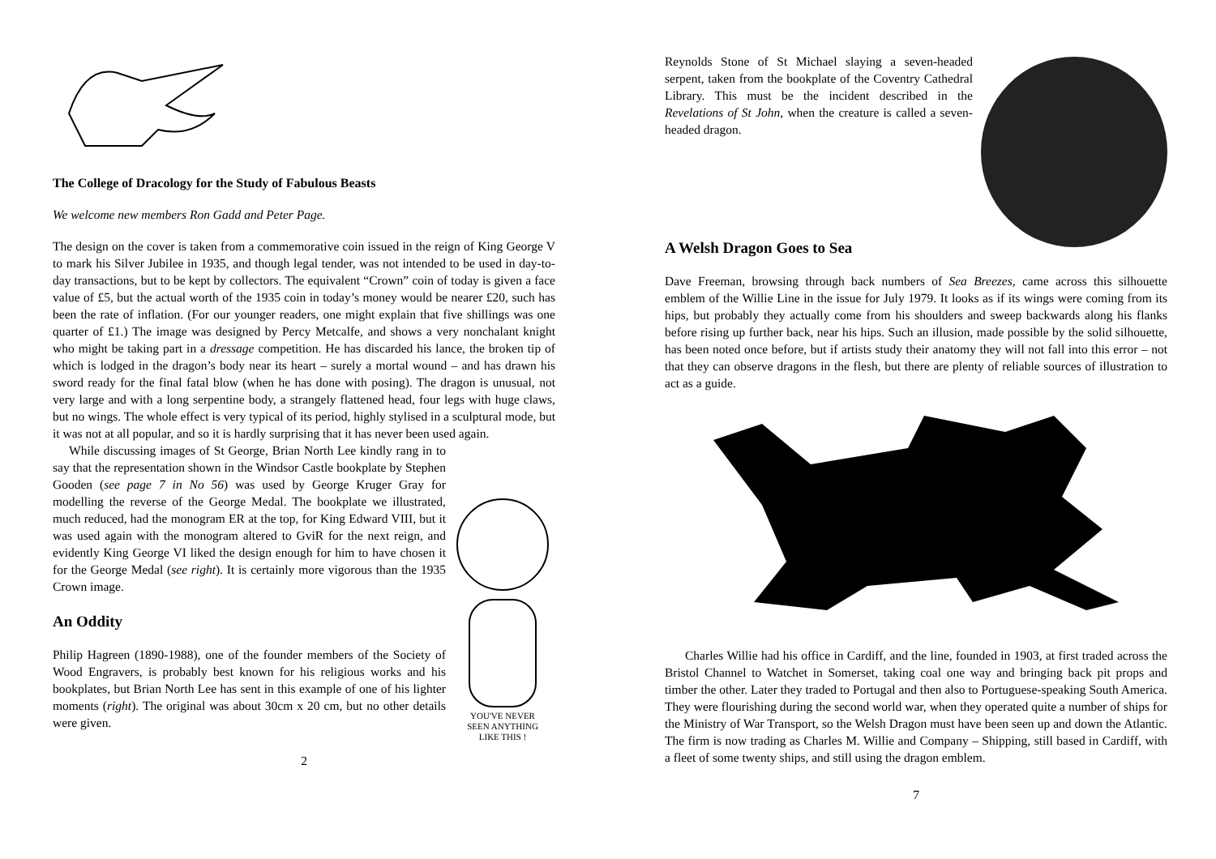The College of Dracology for the Study of Fabulous Beasts
We welcome new members Ron Gadd and Peter Page.
The design on the cover is taken from a commemorative coin issued in the reign of King George V to mark his Silver Jubilee in 1935, and though legal tender, was not intended to be used in day-to-day transactions, but to be kept by collectors. The equivalent “Crown” coin of today is given a face value of £5, but the actual worth of the 1935 coin in today’s money would be nearer £20, such has been the rate of inflation. (For our younger readers, one might explain that five shillings was one quarter of £1.) The image was designed by Percy Metcalfe, and shows a very nonchalant knight who might be taking part in a dressage competition. He has discarded his lance, the broken tip of which is lodged in the dragon’s body near its heart – surely a mortal wound – and has drawn his sword ready for the final fatal blow (when he has done with posing). The dragon is unusual, not very large and with a long serpentine body, a strangely flattened head, four legs with huge claws, but no wings. The whole effect is very typical of its period, highly stylised in a sculptural mode, but it was not at all popular, and so it is hardly surprising that it has never been used again.
While discussing images of St George, Brian North Lee kindly rang in to say that the representation shown in the Windsor Castle bookplate by Stephen Gooden (see page 7 in No 56) was used by George Kruger Gray for modelling the reverse of the George Medal. The bookplate we illustrated, much reduced, had the monogram ER at the top, for King Edward VIII, but it was used again with the monogram altered to GviR for the next reign, and evidently King George VI liked the design enough for him to have chosen it for the George Medal (see right). It is certainly more vigorous than the 1935 Crown image.
An Oddity
Philip Hagreen (1890-1988), one of the founder members of the Society of Wood Engravers, is probably best known for his religious works and his bookplates, but Brian North Lee has sent in this example of one of his lighter moments (right). The original was about 30cm x 20 cm, but no other details were given.
YOU'VE NEVER
SEEN ANYTHING
LIKE THIS !
2
Reynolds Stone of St Michael slaying a seven-headed serpent, taken from the bookplate of the Coventry Cathedral Library. This must be the incident described in the Revelations of St John, when the creature is called a seven-headed dragon.
A Welsh Dragon Goes to Sea
Dave Freeman, browsing through back numbers of Sea Breezes, came across this silhouette emblem of the Willie Line in the issue for July 1979. It looks as if its wings were coming from its hips, but probably they actually come from his shoulders and sweep backwards along his flanks before rising up further back, near his hips. Such an illusion, made possible by the solid silhouette, has been noted once before, but if artists study their anatomy they will not fall into this error – not that they can observe dragons in the flesh, but there are plenty of reliable sources of illustration to act as a guide.
Charles Willie had his office in Cardiff, and the line, founded in 1903, at first traded across the Bristol Channel to Watchet in Somerset, taking coal one way and bringing back pit props and timber the other. Later they traded to Portugal and then also to Portuguese-speaking South America. They were flourishing during the second world war, when they operated quite a number of ships for the Ministry of War Transport, so the Welsh Dragon must have been seen up and down the Atlantic. The firm is now trading as Charles M. Willie and Company – Shipping, still based in Cardiff, with a fleet of some twenty ships, and still using the dragon emblem.
7